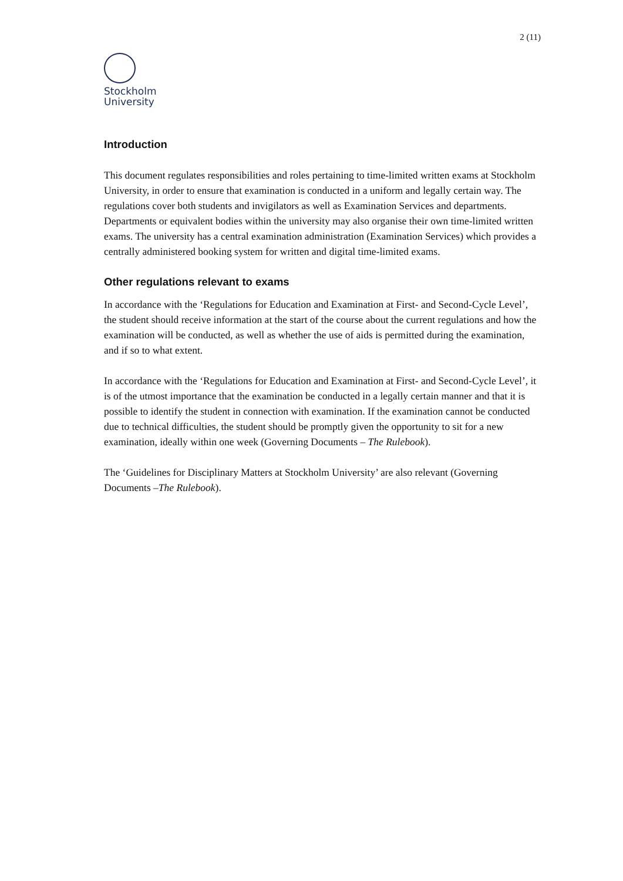2 (11)
Stockholm
University
Introduction
This document regulates responsibilities and roles pertaining to time-limited written exams at Stockholm University, in order to ensure that examination is conducted in a uniform and legally certain way. The regulations cover both students and invigilators as well as Examination Services and departments. Departments or equivalent bodies within the university may also organise their own time-limited written exams. The university has a central examination administration (Examination Services) which provides a centrally administered booking system for written and digital time-limited exams.
Other regulations relevant to exams
In accordance with the ‘Regulations for Education and Examination at First- and Second-Cycle Level’, the student should receive information at the start of the course about the current regulations and how the examination will be conducted, as well as whether the use of aids is permitted during the examination, and if so to what extent.
In accordance with the ‘Regulations for Education and Examination at First- and Second-Cycle Level’, it is of the utmost importance that the examination be conducted in a legally certain manner and that it is possible to identify the student in connection with examination. If the examination cannot be conducted due to technical difficulties, the student should be promptly given the opportunity to sit for a new examination, ideally within one week (Governing Documents – The Rulebook).
The ‘Guidelines for Disciplinary Matters at Stockholm University’ are also relevant (Governing Documents –The Rulebook).